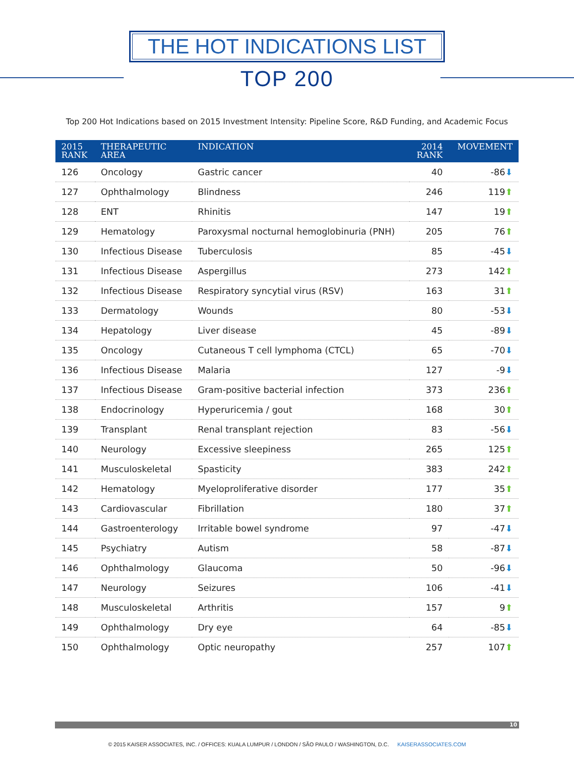THE HOT INDICATIONS LIST
TOP 200
Top 200 Hot Indications based on 2015 Investment Intensity: Pipeline Score, R&D Funding, and Academic Focus
| 2015 RANK | THERAPEUTIC AREA | INDICATION | 2014 RANK | MOVEMENT |
| --- | --- | --- | --- | --- |
| 126 | Oncology | Gastric cancer | 40 | -86 ⬇ |
| 127 | Ophthalmology | Blindness | 246 | 119 ⬆ |
| 128 | ENT | Rhinitis | 147 | 19 ⬆ |
| 129 | Hematology | Paroxysmal nocturnal hemoglobinuria (PNH) | 205 | 76 ⬆ |
| 130 | Infectious Disease | Tuberculosis | 85 | -45 ⬇ |
| 131 | Infectious Disease | Aspergillus | 273 | 142 ⬆ |
| 132 | Infectious Disease | Respiratory syncytial virus (RSV) | 163 | 31 ⬆ |
| 133 | Dermatology | Wounds | 80 | -53 ⬇ |
| 134 | Hepatology | Liver disease | 45 | -89 ⬇ |
| 135 | Oncology | Cutaneous T cell lymphoma (CTCL) | 65 | -70 ⬇ |
| 136 | Infectious Disease | Malaria | 127 | -9 ⬇ |
| 137 | Infectious Disease | Gram-positive bacterial infection | 373 | 236 ⬆ |
| 138 | Endocrinology | Hyperuricemia / gout | 168 | 30 ⬆ |
| 139 | Transplant | Renal transplant rejection | 83 | -56 ⬇ |
| 140 | Neurology | Excessive sleepiness | 265 | 125 ⬆ |
| 141 | Musculoskeletal | Spasticity | 383 | 242 ⬆ |
| 142 | Hematology | Myeloproliferative disorder | 177 | 35 ⬆ |
| 143 | Cardiovascular | Fibrillation | 180 | 37 ⬆ |
| 144 | Gastroenterology | Irritable bowel syndrome | 97 | -47 ⬇ |
| 145 | Psychiatry | Autism | 58 | -87 ⬇ |
| 146 | Ophthalmology | Glaucoma | 50 | -96 ⬇ |
| 147 | Neurology | Seizures | 106 | -41 ⬇ |
| 148 | Musculoskeletal | Arthritis | 157 | 9 ⬆ |
| 149 | Ophthalmology | Dry eye | 64 | -85 ⬇ |
| 150 | Ophthalmology | Optic neuropathy | 257 | 107 ⬆ |
10
© 2015 KAISER ASSOCIATES, INC. / OFFICES: KUALA LUMPUR / LONDON / SÃO PAULO / WASHINGTON, D.C. KAISERASSOCIATES.COM